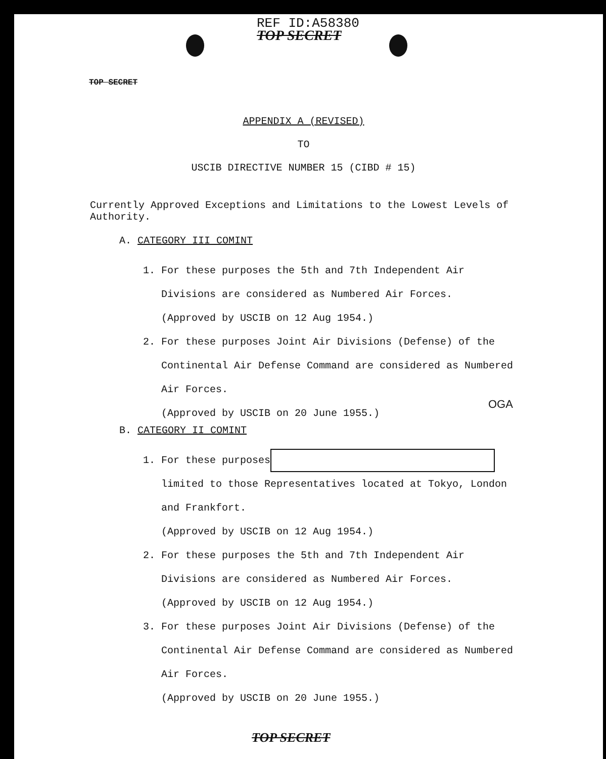REF ID:A58380
TOP SECRET
TOP SECRET
APPENDIX A (REVISED)
TO
USCIB DIRECTIVE NUMBER 15 (CIBD # 15)
Currently Approved Exceptions and Limitations to the Lowest Levels of Authority.
A. CATEGORY III COMINT
1. For these purposes the 5th and 7th Independent Air
Divisions are considered as Numbered Air Forces.
(Approved by USCIB on 12 Aug 1954.)
2. For these purposes Joint Air Divisions (Defense) of the
Continental Air Defense Command are considered as Numbered
Air Forces.
(Approved by USCIB on 20 June 1955.)
OGA
B. CATEGORY II COMINT
1. For these purposes
limited to those Representatives located at Tokyo, London
and Frankfort.
(Approved by USCIB on 12 Aug 1954.)
2. For these purposes the 5th and 7th Independent Air
Divisions are considered as Numbered Air Forces.
(Approved by USCIB on 12 Aug 1954.)
3. For these purposes Joint Air Divisions (Defense) of the
Continental Air Defense Command are considered as Numbered
Air Forces.
(Approved by USCIB on 20 June 1955.)
TOP SECRET